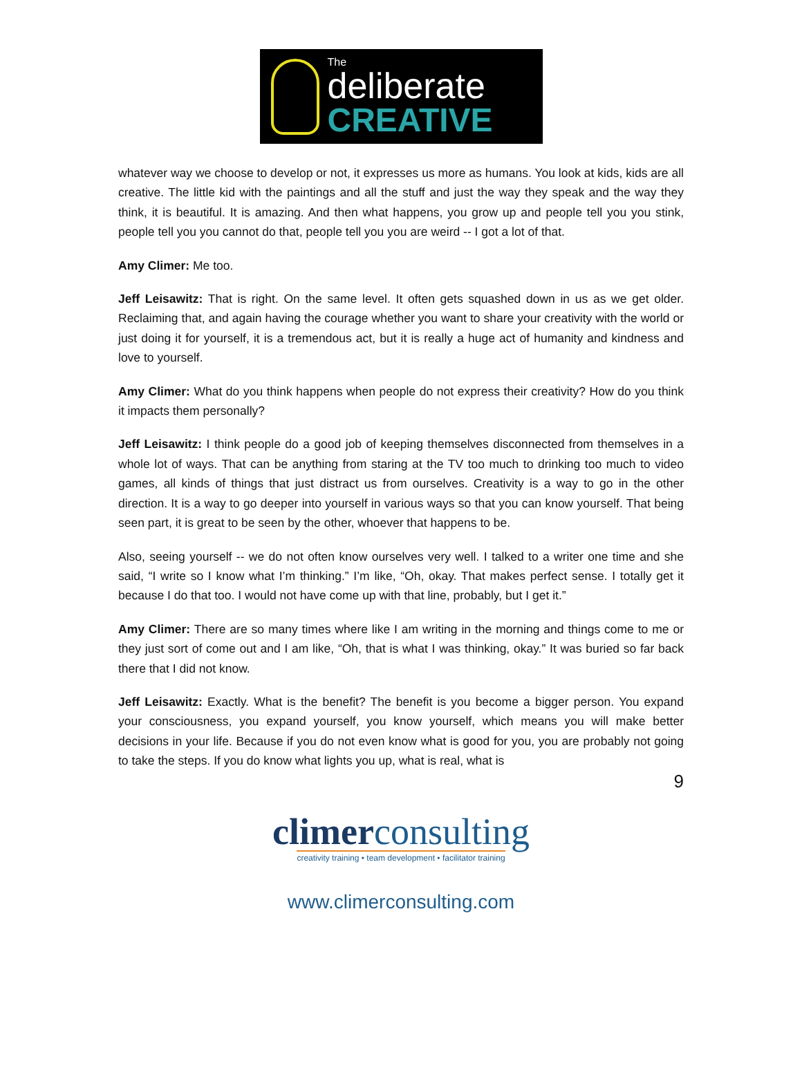The
deliberate
CREATIVE
whatever way we choose to develop or not, it expresses us more as humans. You look at kids, kids are all creative. The little kid with the paintings and all the stuff and just the way they speak and the way they think, it is beautiful. It is amazing. And then what happens, you grow up and people tell you you stink, people tell you you cannot do that, people tell you you are weird -- I got a lot of that.
Amy Climer: Me too.
Jeff Leisawitz: That is right. On the same level. It often gets squashed down in us as we get older. Reclaiming that, and again having the courage whether you want to share your creativity with the world or just doing it for yourself, it is a tremendous act, but it is really a huge act of humanity and kindness and love to yourself.
Amy Climer: What do you think happens when people do not express their creativity? How do you think it impacts them personally?
Jeff Leisawitz: I think people do a good job of keeping themselves disconnected from themselves in a whole lot of ways. That can be anything from staring at the TV too much to drinking too much to video games, all kinds of things that just distract us from ourselves. Creativity is a way to go in the other direction. It is a way to go deeper into yourself in various ways so that you can know yourself. That being seen part, it is great to be seen by the other, whoever that happens to be.
Also, seeing yourself -- we do not often know ourselves very well. I talked to a writer one time and she said, “I write so I know what I’m thinking.” I’m like, “Oh, okay. That makes perfect sense. I totally get it because I do that too. I would not have come up with that line, probably, but I get it.”
Amy Climer: There are so many times where like I am writing in the morning and things come to me or they just sort of come out and I am like, “Oh, that is what I was thinking, okay.” It was buried so far back there that I did not know.
Jeff Leisawitz: Exactly. What is the benefit? The benefit is you become a bigger person. You expand your consciousness, you expand yourself, you know yourself, which means you will make better decisions in your life. Because if you do not even know what is good for you, you are probably not going to take the steps. If you do know what lights you up, what is real, what is
9
climerconsulting
creativity training • team development • facilitator training
www.climerconsulting.com